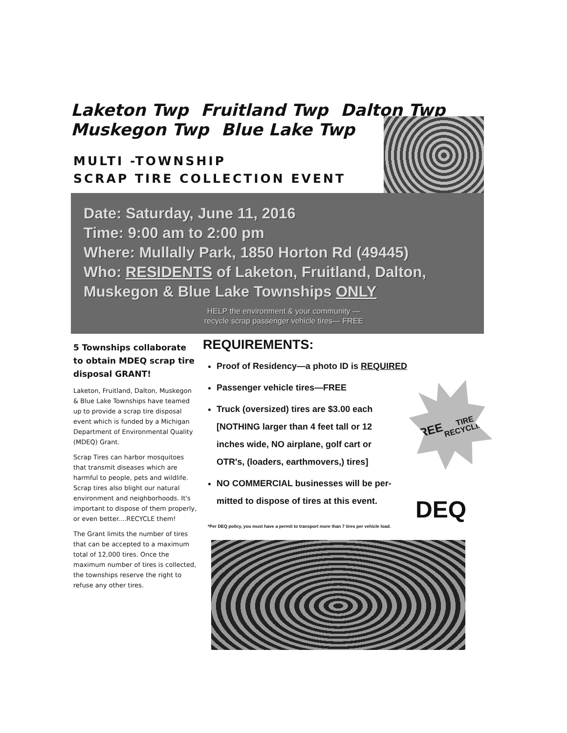Laketon Twp Fruitland Twp Dalton Twp Muskegon Twp Blue Lake Twp
MULTI -TOWNSHIP
SCRAP TIRE COLLECTION EVENT
Date: Saturday, June 11, 2016
Time: 9:00 am to 2:00 pm
Where: Mullally Park, 1850 Horton Rd (49445)
Who: RESIDENTS of Laketon, Fruitland, Dalton,
Muskegon & Blue Lake Townships ONLY
HELP the environment & your community —
recycle scrap passenger vehicle tires— FREE
5 Townships collaborate to obtain MDEQ scrap tire disposal GRANT!
Laketon, Fruitland, Dalton, Muskegon & Blue Lake Townships have teamed up to provide a scrap tire disposal event which is funded by a Michigan Department of Environmental Quality (MDEQ) Grant.
Scrap Tires can harbor mosquitoes that transmit diseases which are harmful to people, pets and wildlife. Scrap tires also blight our natural environment and neighborhoods. It's important to dispose of them properly, or even better....RECYCLE them!
The Grant limits the number of tires that can be accepted to a maximum total of 12,000 tires. Once the maximum number of tires is collected, the townships reserve the right to refuse any other tires.
REQUIREMENTS:
Proof of Residency—a photo ID is REQUIRED
Passenger vehicle tires—FREE
Truck (oversized) tires are $3.00 each
[NOTHING larger than 4 feet tall or 12
inches wide, NO airplane, golf cart or
OTR's, (loaders, earthmovers,) tires]
NO COMMERCIAL businesses will be per-
mitted to dispose of tires at this event.
FREE
TIRE
RECYCLING
DEQ
*Per DEQ policy, you must have a permit to transport more than 7 tires per vehicle load.